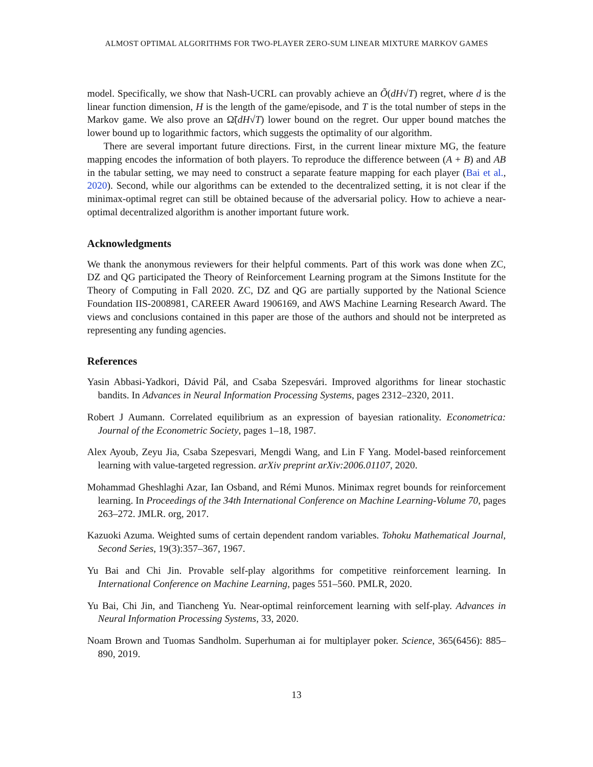ALMOST OPTIMAL ALGORITHMS FOR TWO-PLAYER ZERO-SUM LINEAR MIXTURE MARKOV GAMES
model. Specifically, we show that Nash-UCRL can provably achieve an Õ(dH√T) regret, where d is the linear function dimension, H is the length of the game/episode, and T is the total number of steps in the Markov game. We also prove an Ω̃(dH√T) lower bound on the regret. Our upper bound matches the lower bound up to logarithmic factors, which suggests the optimality of our algorithm.
There are several important future directions. First, in the current linear mixture MG, the feature mapping encodes the information of both players. To reproduce the difference between (A + B) and AB in the tabular setting, we may need to construct a separate feature mapping for each player (Bai et al., 2020). Second, while our algorithms can be extended to the decentralized setting, it is not clear if the minimax-optimal regret can still be obtained because of the adversarial policy. How to achieve a near-optimal decentralized algorithm is another important future work.
Acknowledgments
We thank the anonymous reviewers for their helpful comments. Part of this work was done when ZC, DZ and QG participated the Theory of Reinforcement Learning program at the Simons Institute for the Theory of Computing in Fall 2020. ZC, DZ and QG are partially supported by the National Science Foundation IIS-2008981, CAREER Award 1906169, and AWS Machine Learning Research Award. The views and conclusions contained in this paper are those of the authors and should not be interpreted as representing any funding agencies.
References
Yasin Abbasi-Yadkori, Dávid Pál, and Csaba Szepesvári. Improved algorithms for linear stochastic bandits. In Advances in Neural Information Processing Systems, pages 2312–2320, 2011.
Robert J Aumann. Correlated equilibrium as an expression of bayesian rationality. Econometrica: Journal of the Econometric Society, pages 1–18, 1987.
Alex Ayoub, Zeyu Jia, Csaba Szepesvari, Mengdi Wang, and Lin F Yang. Model-based reinforcement learning with value-targeted regression. arXiv preprint arXiv:2006.01107, 2020.
Mohammad Gheshlaghi Azar, Ian Osband, and Rémi Munos. Minimax regret bounds for reinforcement learning. In Proceedings of the 34th International Conference on Machine Learning-Volume 70, pages 263–272. JMLR. org, 2017.
Kazuoki Azuma. Weighted sums of certain dependent random variables. Tohoku Mathematical Journal, Second Series, 19(3):357–367, 1967.
Yu Bai and Chi Jin. Provable self-play algorithms for competitive reinforcement learning. In International Conference on Machine Learning, pages 551–560. PMLR, 2020.
Yu Bai, Chi Jin, and Tiancheng Yu. Near-optimal reinforcement learning with self-play. Advances in Neural Information Processing Systems, 33, 2020.
Noam Brown and Tuomas Sandholm. Superhuman ai for multiplayer poker. Science, 365(6456): 885–890, 2019.
13